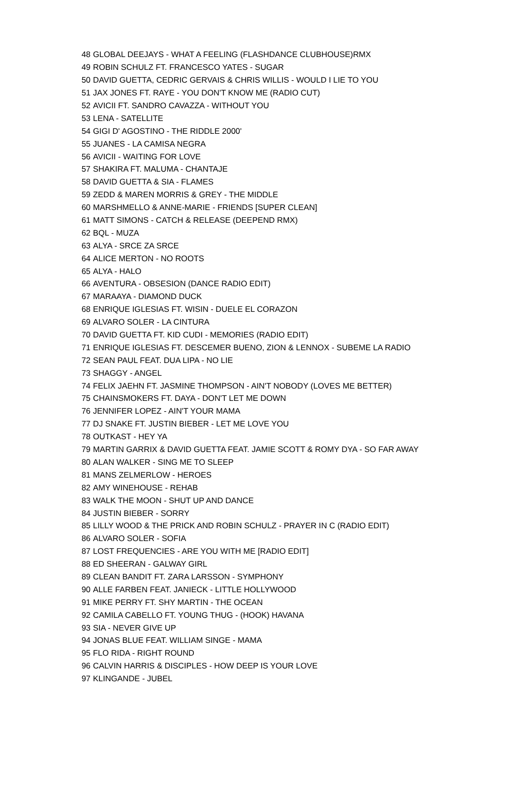| 48 | GLOBAL DEEJAYS - WHAT A FEELING (FLASHDANCE CLUBHOUSE)RMX |
| 49 | ROBIN SCHULZ FT. FRANCESCO YATES - SUGAR |
| 50 | DAVID GUETTA, CEDRIC GERVAIS & CHRIS WILLIS - WOULD I LIE TO YOU |
| 51 | JAX JONES FT. RAYE - YOU DON'T KNOW ME (RADIO CUT) |
| 52 | AVICII FT. SANDRO CAVAZZA - WITHOUT YOU |
| 53 | LENA - SATELLITE |
| 54 | GIGI D' AGOSTINO - THE RIDDLE 2000' |
| 55 | JUANES - LA CAMISA NEGRA |
| 56 | AVICII - WAITING FOR LOVE |
| 57 | SHAKIRA FT. MALUMA - CHANTAJE |
| 58 | DAVID GUETTA & SIA - FLAMES |
| 59 | ZEDD & MAREN MORRIS & GREY - THE MIDDLE |
| 60 | MARSHMELLO & ANNE-MARIE - FRIENDS [SUPER CLEAN] |
| 61 | MATT SIMONS - CATCH & RELEASE (DEEPEND RMX) |
| 62 | BQL - MUZA |
| 63 | ALYA - SRCE ZA SRCE |
| 64 | ALICE MERTON - NO ROOTS |
| 65 | ALYA - HALO |
| 66 | AVENTURA - OBSESION (DANCE RADIO EDIT) |
| 67 | MARAAYA - DIAMOND DUCK |
| 68 | ENRIQUE IGLESIAS FT. WISIN - DUELE EL CORAZON |
| 69 | ALVARO SOLER - LA CINTURA |
| 70 | DAVID GUETTA FT. KID CUDI - MEMORIES (RADIO EDIT) |
| 71 | ENRIQUE IGLESIAS FT. DESCEMER BUENO, ZION & LENNOX - SUBEME LA RADIO |
| 72 | SEAN PAUL FEAT. DUA LIPA - NO LIE |
| 73 | SHAGGY - ANGEL |
| 74 | FELIX JAEHN FT. JASMINE THOMPSON - AIN'T NOBODY (LOVES ME BETTER) |
| 75 | CHAINSMOKERS FT. DAYA - DON'T LET ME DOWN |
| 76 | JENNIFER LOPEZ - AIN'T YOUR MAMA |
| 77 | DJ SNAKE FT. JUSTIN BIEBER - LET ME LOVE YOU |
| 78 | OUTKAST - HEY YA |
| 79 | MARTIN GARRIX & DAVID GUETTA FEAT. JAMIE SCOTT & ROMY DYA - SO FAR AWAY |
| 80 | ALAN WALKER - SING ME TO SLEEP |
| 81 | MANS ZELMERLOW - HEROES |
| 82 | AMY WINEHOUSE - REHAB |
| 83 | WALK THE MOON - SHUT UP AND DANCE |
| 84 | JUSTIN BIEBER - SORRY |
| 85 | LILLY WOOD & THE PRICK AND ROBIN SCHULZ - PRAYER IN C (RADIO EDIT) |
| 86 | ALVARO SOLER - SOFIA |
| 87 | LOST FREQUENCIES - ARE YOU WITH ME [RADIO EDIT] |
| 88 | ED SHEERAN - GALWAY GIRL |
| 89 | CLEAN BANDIT FT. ZARA LARSSON - SYMPHONY |
| 90 | ALLE FARBEN FEAT. JANIECK - LITTLE HOLLYWOOD |
| 91 | MIKE PERRY FT. SHY MARTIN - THE OCEAN |
| 92 | CAMILA CABELLO FT. YOUNG THUG - (HOOK) HAVANA |
| 93 | SIA - NEVER GIVE UP |
| 94 | JONAS BLUE FEAT. WILLIAM SINGE - MAMA |
| 95 | FLO RIDA - RIGHT ROUND |
| 96 | CALVIN HARRIS & DISCIPLES - HOW DEEP IS YOUR LOVE |
| 97 | KLINGANDE - JUBEL |